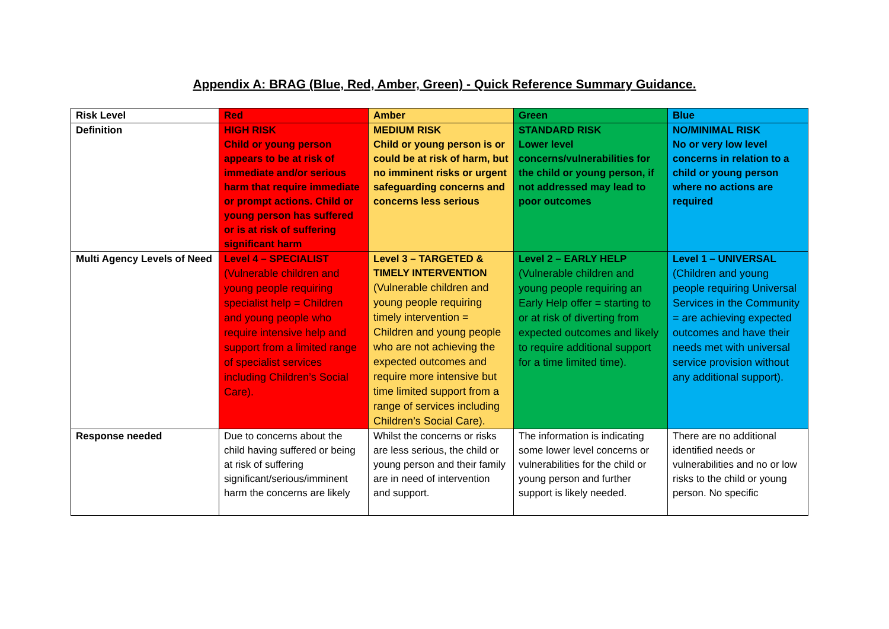Appendix A: BRAG (Blue, Red, Amber, Green) - Quick Reference Summary Guidance.
| Risk Level | Red | Amber | Green | Blue |
| Definition | HIGH RISK Child or young person appears to be at risk of immediate and/or serious harm that require immediate or prompt actions. Child or young person has suffered or is at risk of suffering significant harm | MEDIUM RISK Child or young person is or could be at risk of harm, but no imminent risks or urgent safeguarding concerns and concerns less serious | STANDARD RISK Lower level concerns/vulnerabilities for the child or young person, if not addressed may lead to poor outcomes | NO/MINIMAL RISK No or very low level concerns in relation to a child or young person where no actions are required |
| Multi Agency Levels of Need | Level 4 – SPECIALIST (Vulnerable children and young people requiring specialist help = Children and young people who require intensive help and support from a limited range of specialist services including Children’s Social Care). | Level 3 – TARGETED & TIMELY INTERVENTION (Vulnerable children and young people requiring timely intervention = Children and young people who are not achieving the expected outcomes and require more intensive but time limited support from a range of services including Children’s Social Care). | Level 2 – EARLY HELP (Vulnerable children and young people requiring an Early Help offer = starting to or at risk of diverting from expected outcomes and likely to require additional support for a time limited time). | Level 1 – UNIVERSAL (Children and young people requiring Universal Services in the Community = are achieving expected outcomes and have their needs met with universal service provision without any additional support). |
| Response needed | Due to concerns about the child having suffered or being at risk of suffering significant/serious/imminent harm the concerns are likely | Whilst the concerns or risks are less serious, the child or young person and their family are in need of intervention and support. | The information is indicating some lower level concerns or vulnerabilities for the child or young person and further support is likely needed. | There are no additional identified needs or vulnerabilities and no or low risks to the child or young person. No specific |